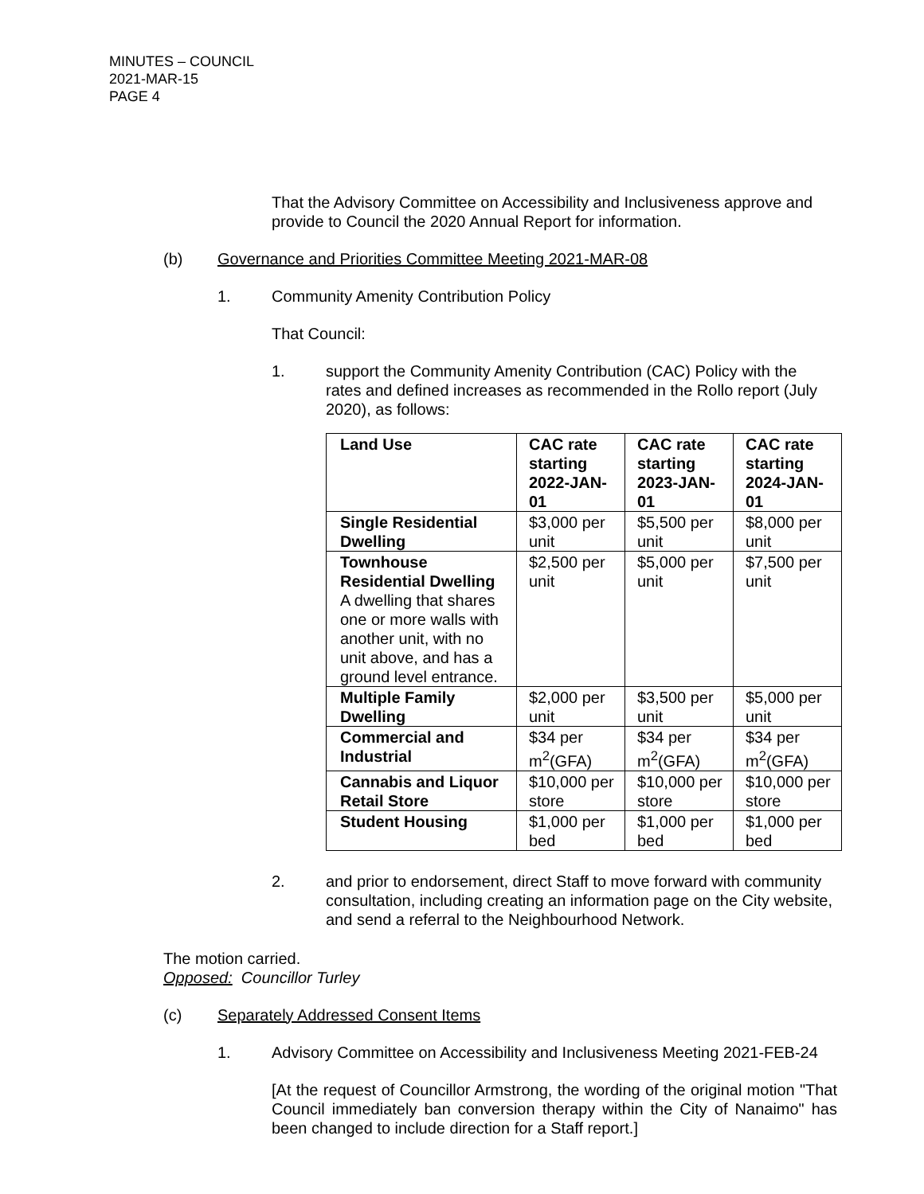MINUTES – COUNCIL
2021-MAR-15
PAGE 4
That the Advisory Committee on Accessibility and Inclusiveness approve and provide to Council the 2020 Annual Report for information.
(b) Governance and Priorities Committee Meeting 2021-MAR-08
1. Community Amenity Contribution Policy
That Council:
1. support the Community Amenity Contribution (CAC) Policy with the rates and defined increases as recommended in the Rollo report (July 2020), as follows:
| Land Use | CAC rate starting 2022-JAN-01 | CAC rate starting 2023-JAN-01 | CAC rate starting 2024-JAN-01 |
| --- | --- | --- | --- |
| Single Residential Dwelling | $3,000 per unit | $5,500 per unit | $8,000 per unit |
| Townhouse Residential Dwelling A dwelling that shares one or more walls with another unit, with no unit above, and has a ground level entrance. | $2,500 per unit | $5,000 per unit | $7,500 per unit |
| Multiple Family Dwelling | $2,000 per unit | $3,500 per unit | $5,000 per unit |
| Commercial and Industrial | $34 per m<sup>2</sup>(GFA) | $34 per m<sup>2</sup>(GFA) | $34 per m<sup>2</sup>(GFA) |
| Cannabis and Liquor Retail Store | $10,000 per store | $10,000 per store | $10,000 per store |
| Student Housing | $1,000 per bed | $1,000 per bed | $1,000 per bed |
2. and prior to endorsement, direct Staff to move forward with community consultation, including creating an information page on the City website, and send a referral to the Neighbourhood Network.
The motion carried.
Opposed: Councillor Turley
(c) Separately Addressed Consent Items
1. Advisory Committee on Accessibility and Inclusiveness Meeting 2021-FEB-24
[At the request of Councillor Armstrong, the wording of the original motion "That Council immediately ban conversion therapy within the City of Nanaimo" has been changed to include direction for a Staff report.]